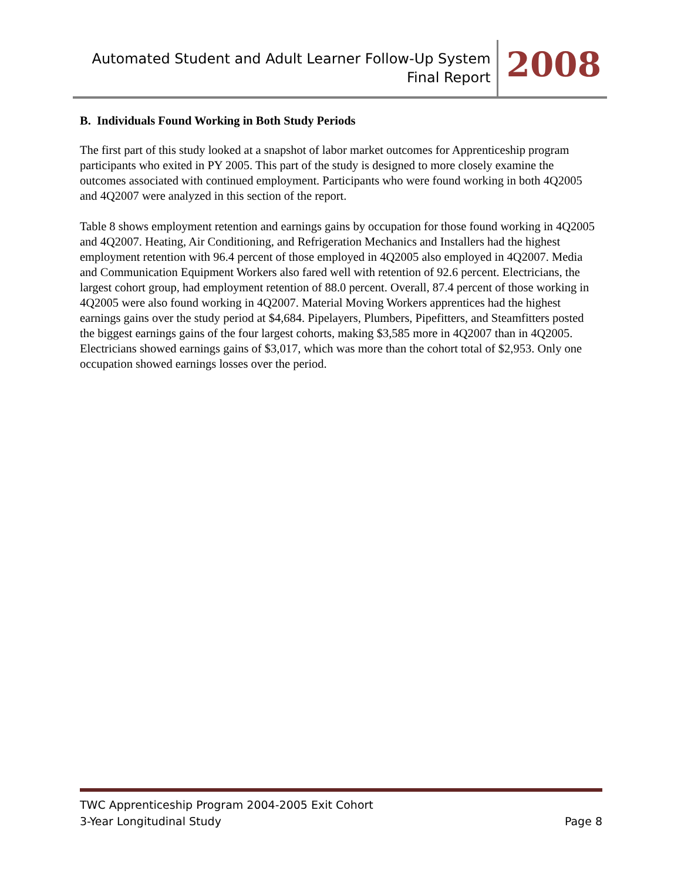Automated Student and Adult Learner Follow-Up System
Final Report
2008
B. Individuals Found Working in Both Study Periods
The first part of this study looked at a snapshot of labor market outcomes for Apprenticeship program participants who exited in PY 2005. This part of the study is designed to more closely examine the outcomes associated with continued employment. Participants who were found working in both 4Q2005 and 4Q2007 were analyzed in this section of the report.
Table 8 shows employment retention and earnings gains by occupation for those found working in 4Q2005 and 4Q2007. Heating, Air Conditioning, and Refrigeration Mechanics and Installers had the highest employment retention with 96.4 percent of those employed in 4Q2005 also employed in 4Q2007. Media and Communication Equipment Workers also fared well with retention of 92.6 percent. Electricians, the largest cohort group, had employment retention of 88.0 percent. Overall, 87.4 percent of those working in 4Q2005 were also found working in 4Q2007. Material Moving Workers apprentices had the highest earnings gains over the study period at $4,684. Pipelayers, Plumbers, Pipefitters, and Steamfitters posted the biggest earnings gains of the four largest cohorts, making $3,585 more in 4Q2007 than in 4Q2005. Electricians showed earnings gains of $3,017, which was more than the cohort total of $2,953. Only one occupation showed earnings losses over the period.
TWC Apprenticeship Program 2004-2005 Exit Cohort
3-Year Longitudinal Study Page 8